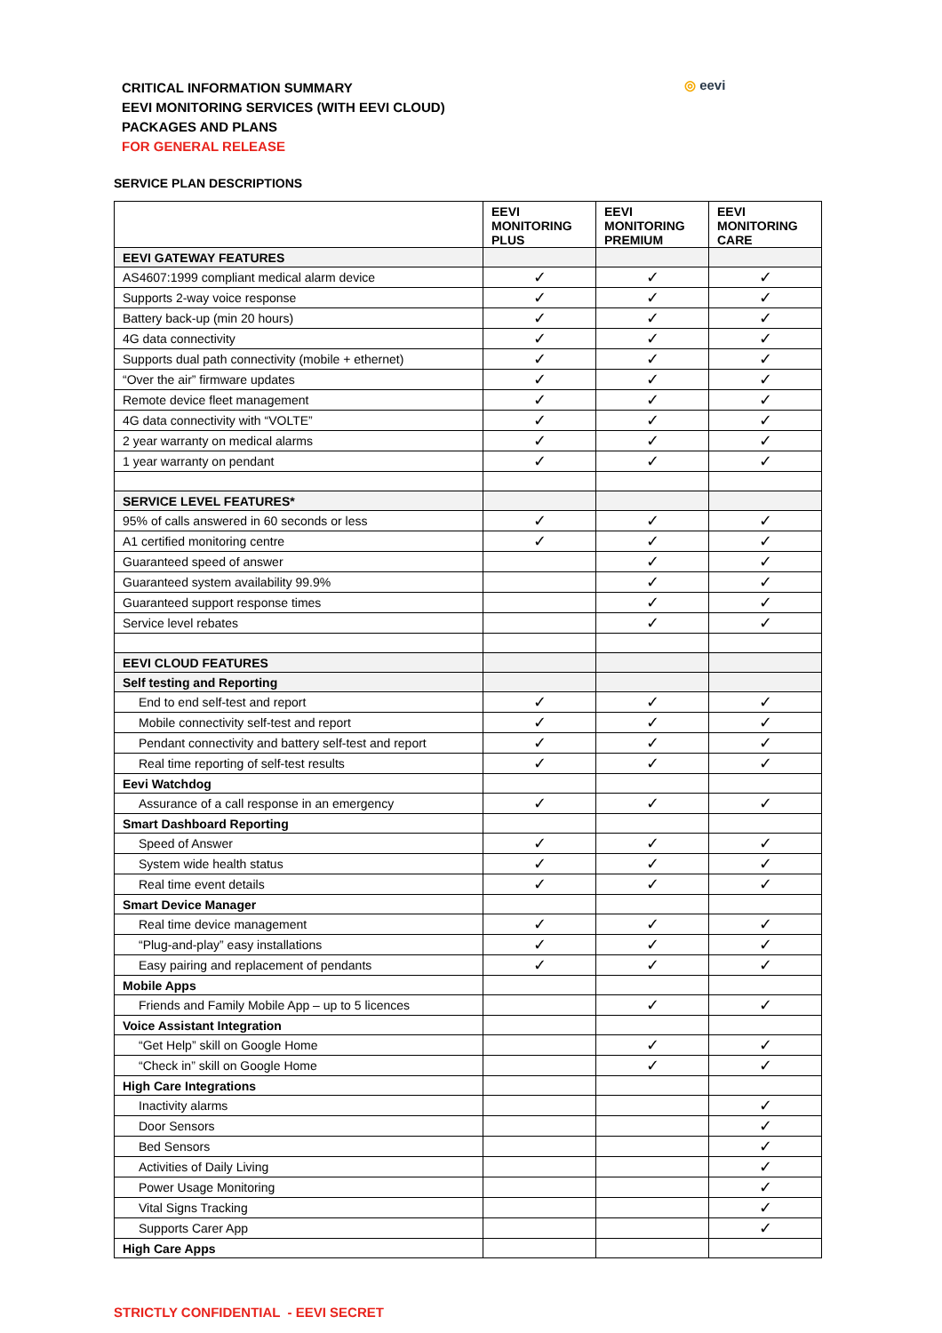CRITICAL INFORMATION SUMMARY
EEVI MONITORING SERVICES (WITH EEVI CLOUD)
PACKAGES AND PLANS
FOR GENERAL RELEASE
◎ eevi
SERVICE PLAN DESCRIPTIONS
| | EEVI MONITORING PLUS | EEVI MONITORING PREMIUM | EEVI MONITORING CARE |
| --- | --- | --- | --- |
| EEVI GATEWAY FEATURES | | | |
| AS4607:1999 compliant medical alarm device | ✓ | ✓ | ✓ |
| Supports 2-way voice response | ✓ | ✓ | ✓ |
| Battery back-up (min 20 hours) | ✓ | ✓ | ✓ |
| 4G data connectivity | ✓ | ✓ | ✓ |
| Supports dual path connectivity (mobile + ethernet) | ✓ | ✓ | ✓ |
| “Over the air” firmware updates | ✓ | ✓ | ✓ |
| Remote device fleet management | ✓ | ✓ | ✓ |
| 4G data connectivity with “VOLTE” | ✓ | ✓ | ✓ |
| 2 year warranty on medical alarms | ✓ | ✓ | ✓ |
| 1 year warranty on pendant | ✓ | ✓ | ✓ |
| SERVICE LEVEL FEATURES* | | | |
| 95% of calls answered in 60 seconds or less | ✓ | ✓ | ✓ |
| A1 certified monitoring centre | ✓ | ✓ | ✓ |
| Guaranteed speed of answer | | ✓ | ✓ |
| Guaranteed system availability 99.9% | | ✓ | ✓ |
| Guaranteed support response times | | ✓ | ✓ |
| Service level rebates | | ✓ | ✓ |
| EEVI CLOUD FEATURES | | | |
| Self testing and Reporting | | | |
| End to end self-test and report | ✓ | ✓ | ✓ |
| Mobile connectivity self-test and report | ✓ | ✓ | ✓ |
| Pendant connectivity and battery self-test and report | ✓ | ✓ | ✓ |
| Real time reporting of self-test results | ✓ | ✓ | ✓ |
| Eevi Watchdog | | | |
| Assurance of a call response in an emergency | ✓ | ✓ | ✓ |
| Smart Dashboard Reporting | | | |
| Speed of Answer | ✓ | ✓ | ✓ |
| System wide health status | ✓ | ✓ | ✓ |
| Real time event details | ✓ | ✓ | ✓ |
| Smart Device Manager | | | |
| Real time device management | ✓ | ✓ | ✓ |
| “Plug-and-play” easy installations | ✓ | ✓ | ✓ |
| Easy pairing and replacement of pendants | ✓ | ✓ | ✓ |
| Mobile Apps | | | |
| Friends and Family Mobile App – up to 5 licences | | ✓ | ✓ |
| Voice Assistant Integration | | | |
| “Get Help” skill on Google Home | | ✓ | ✓ |
| “Check in” skill on Google Home | | ✓ | ✓ |
| High Care Integrations | | | |
| Inactivity alarms | | | ✓ |
| Door Sensors | | | ✓ |
| Bed Sensors | | | ✓ |
| Activities of Daily Living | | | ✓ |
| Power Usage Monitoring | | | ✓ |
| Vital Signs Tracking | | | ✓ |
| Supports Carer App | | | ✓ |
| High Care Apps | | | |
STRICTLY CONFIDENTIAL - EEVI SECRET